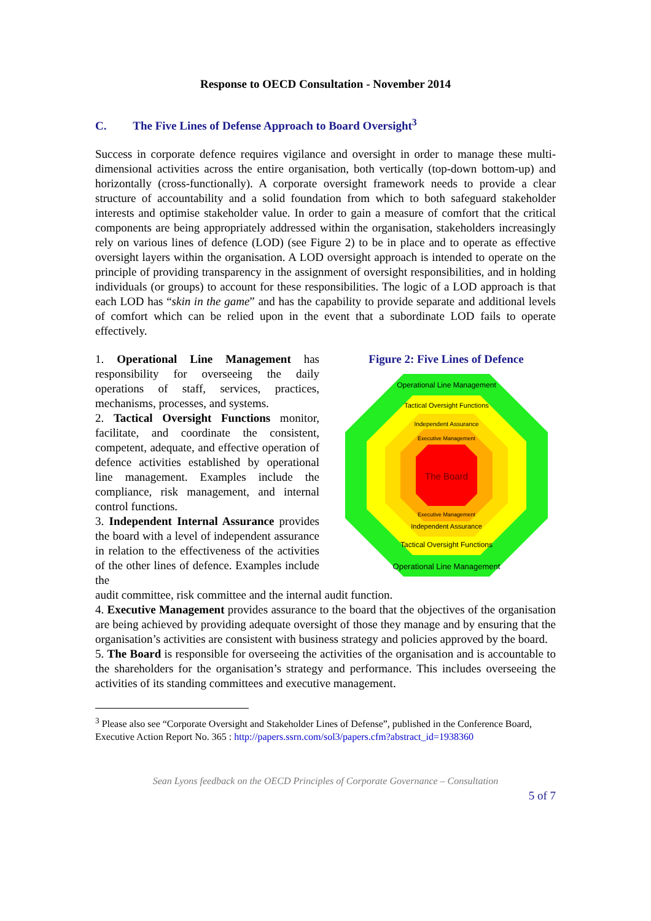Response to OECD Consultation - November 2014
C. The Five Lines of Defense Approach to Board Oversight<sup>3</sup>
Success in corporate defence requires vigilance and oversight in order to manage these multi-dimensional activities across the entire organisation, both vertically (top-down bottom-up) and horizontally (cross-functionally). A corporate oversight framework needs to provide a clear structure of accountability and a solid foundation from which to both safeguard stakeholder interests and optimise stakeholder value. In order to gain a measure of comfort that the critical components are being appropriately addressed within the organisation, stakeholders increasingly rely on various lines of defence (LOD) (see Figure 2) to be in place and to operate as effective oversight layers within the organisation. A LOD oversight approach is intended to operate on the principle of providing transparency in the assignment of oversight responsibilities, and in holding individuals (or groups) to account for these responsibilities. The logic of a LOD approach is that each LOD has “skin in the game” and has the capability to provide separate and additional levels of comfort which can be relied upon in the event that a subordinate LOD fails to operate effectively.
1. Operational Line Management has responsibility for overseeing the daily operations of staff, services, practices, mechanisms, processes, and systems.
2. Tactical Oversight Functions monitor, facilitate, and coordinate the consistent, competent, adequate, and effective operation of defence activities established by operational line management. Examples include the compliance, risk management, and internal control functions.
3. Independent Internal Assurance provides the board with a level of independent assurance in relation to the effectiveness of the activities of the other lines of defence. Examples include the
Figure 2: Five Lines of Defence
The Board
Operational Line Management
Tactical Oversight Functions
Independent Assurance
Executive Management
Executive Management
Independent Assurance
Tactical Oversight Functions
Operational Line Management
audit committee, risk committee and the internal audit function.
4. Executive Management provides assurance to the board that the objectives of the organisation are being achieved by providing adequate oversight of those they manage and by ensuring that the organisation’s activities are consistent with business strategy and policies approved by the board.
5. The Board is responsible for overseeing the activities of the organisation and is accountable to the shareholders for the organisation’s strategy and performance. This includes overseeing the activities of its standing committees and executive management.
<sup>3</sup> Please also see “Corporate Oversight and Stakeholder Lines of Defense”, published in the Conference Board, Executive Action Report No. 365 : http://papers.ssrn.com/sol3/papers.cfm?abstract_id=1938360
Sean Lyons feedback on the OECD Principles of Corporate Governance – Consultation
5 of 7